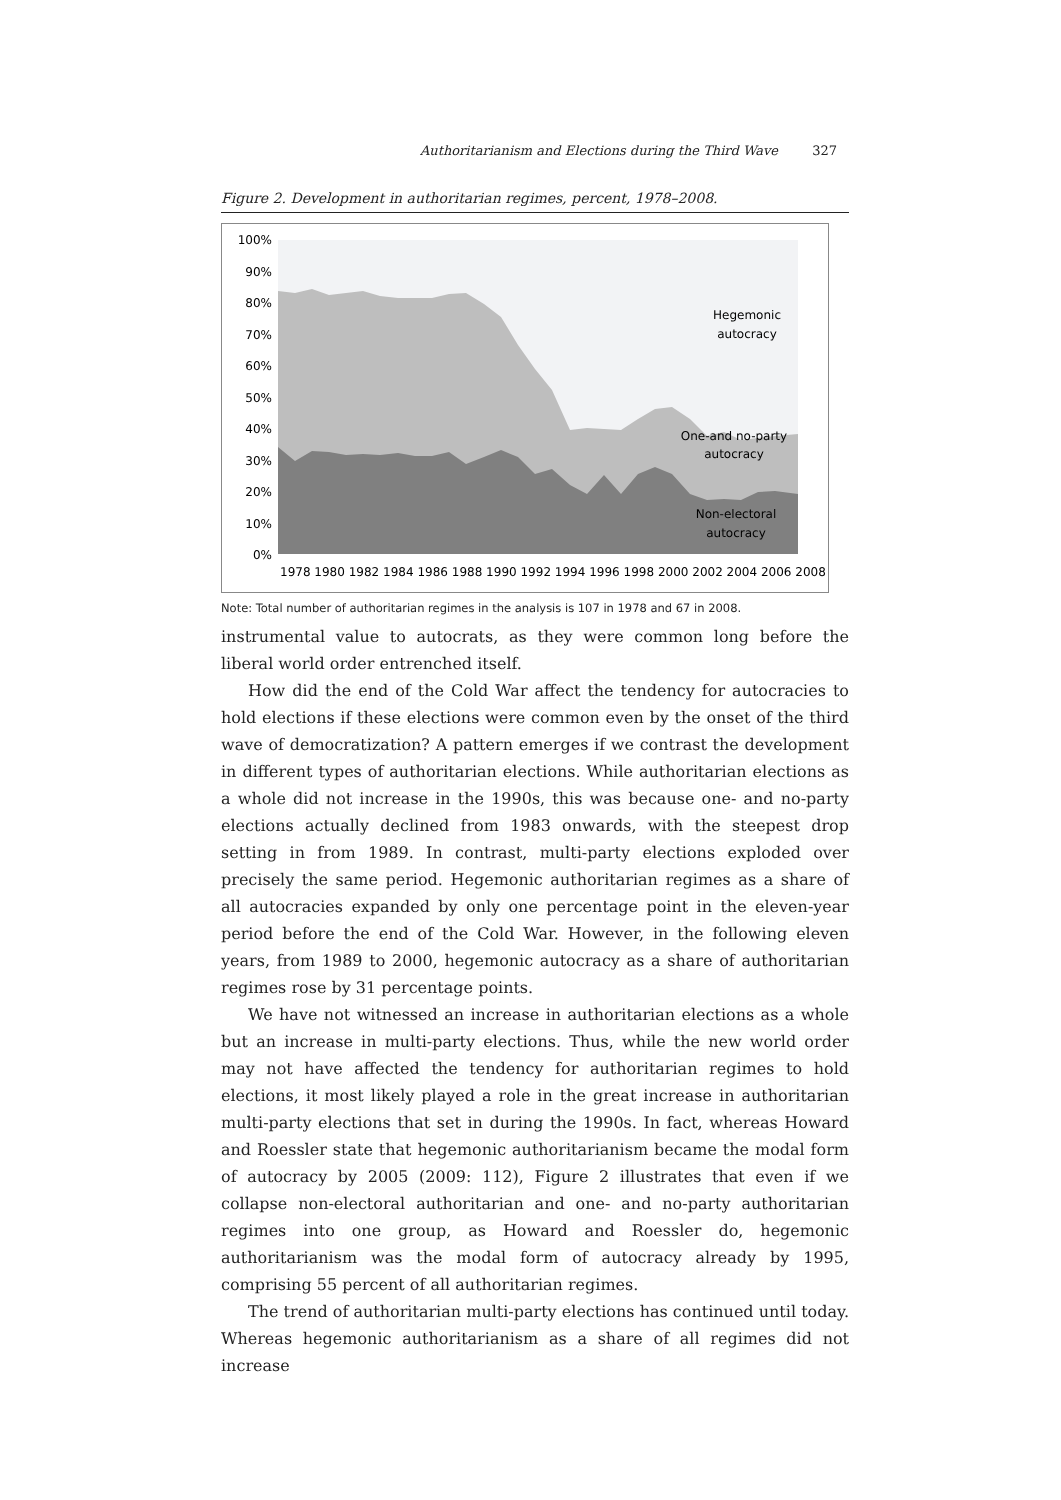Authoritarianism and Elections during the Third Wave 327
Figure 2. Development in authoritarian regimes, percent, 1978–2008.
100%
90%
80%
70%
60%
50%
40%
30%
20%
10%
0%
1978 1980 1982 1984 1986 1988 1990 1992 1994 1996 1998 2000 2002 2004 2006 2008
Hegemonic
autocracy
One-and no-party
autocracy
Non-electoral
autocracy
Note: Total number of authoritarian regimes in the analysis is 107 in 1978 and 67 in 2008.
instrumental value to autocrats, as they were common long before the liberal world order entrenched itself.
How did the end of the Cold War affect the tendency for autocracies to hold elections if these elections were common even by the onset of the third wave of democratization? A pattern emerges if we contrast the development in different types of authoritarian elections. While authoritarian elections as a whole did not increase in the 1990s, this was because one- and no-party elections actually declined from 1983 onwards, with the steepest drop setting in from 1989. In contrast, multi-party elections exploded over precisely the same period. Hegemonic authoritarian regimes as a share of all autocracies expanded by only one percentage point in the eleven-year period before the end of the Cold War. However, in the following eleven years, from 1989 to 2000, hegemonic autocracy as a share of authoritarian regimes rose by 31 percentage points.
We have not witnessed an increase in authoritarian elections as a whole but an increase in multi-party elections. Thus, while the new world order may not have affected the tendency for authoritarian regimes to hold elections, it most likely played a role in the great increase in authoritarian multi-party elections that set in during the 1990s. In fact, whereas Howard and Roessler state that hegemonic authoritarianism became the modal form of autocracy by 2005 (2009: 112), Figure 2 illustrates that even if we collapse non-electoral authoritarian and one- and no-party authoritarian regimes into one group, as Howard and Roessler do, hegemonic authoritarianism was the modal form of autocracy already by 1995, comprising 55 percent of all authoritarian regimes.
The trend of authoritarian multi-party elections has continued until today. Whereas hegemonic authoritarianism as a share of all regimes did not increase